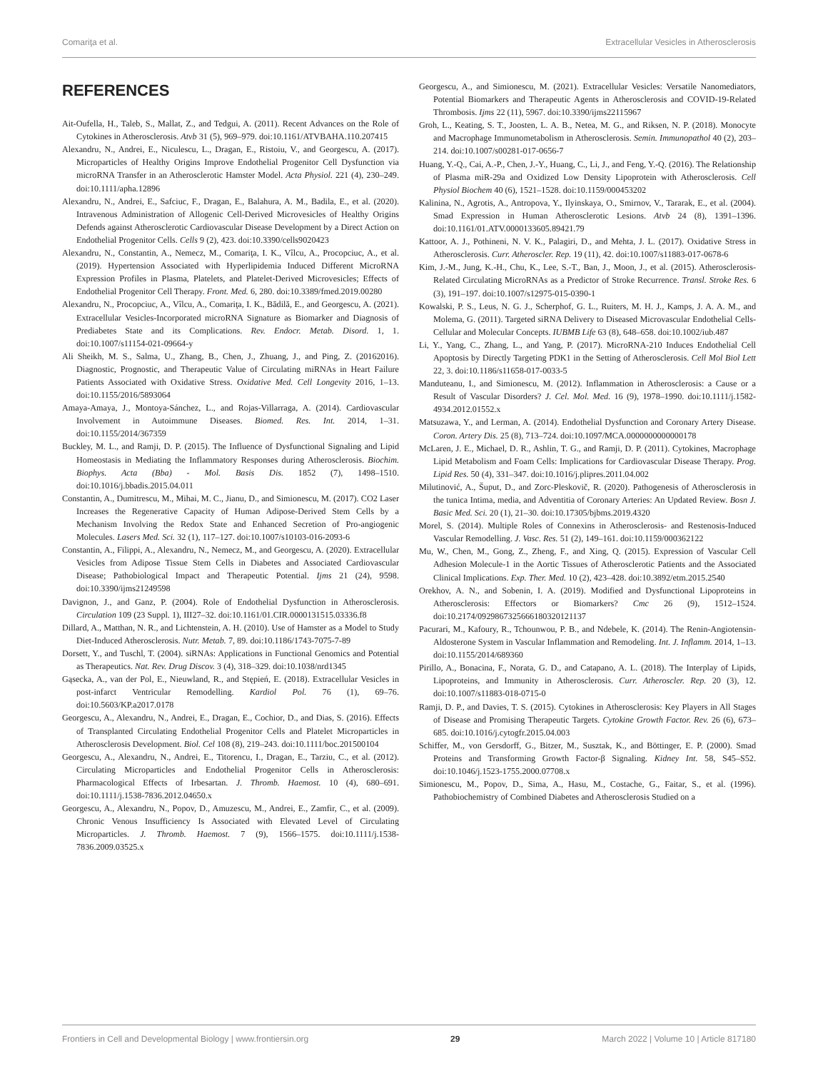Comariţa et al. Extracellular Vesicles in Atherosclerosis
REFERENCES
Ait-Oufella, H., Taleb, S., Mallat, Z., and Tedgui, A. (2011). Recent Advances on the Role of Cytokines in Atherosclerosis. Atvb 31 (5), 969–979. doi:10.1161/ATVBAHA.110.207415
Alexandru, N., Andrei, E., Niculescu, L., Dragan, E., Ristoiu, V., and Georgescu, A. (2017). Microparticles of Healthy Origins Improve Endothelial Progenitor Cell Dysfunction via microRNA Transfer in an Atherosclerotic Hamster Model. Acta Physiol. 221 (4), 230–249. doi:10.1111/apha.12896
Alexandru, N., Andrei, E., Safciuc, F., Dragan, E., Balahura, A. M., Badila, E., et al. (2020). Intravenous Administration of Allogenic Cell-Derived Microvesicles of Healthy Origins Defends against Atherosclerotic Cardiovascular Disease Development by a Direct Action on Endothelial Progenitor Cells. Cells 9 (2), 423. doi:10.3390/cells9020423
Alexandru, N., Constantin, A., Nemecz, M., Comariţa, I. K., Vîlcu, A., Procopciuc, A., et al. (2019). Hypertension Associated with Hyperlipidemia Induced Different MicroRNA Expression Profiles in Plasma, Platelets, and Platelet-Derived Microvesicles; Effects of Endothelial Progenitor Cell Therapy. Front. Med. 6, 280. doi:10.3389/fmed.2019.00280
Alexandru, N., Procopciuc, A., Vîlcu, A., Comariţa, I. K., Bădilă, E., and Georgescu, A. (2021). Extracellular Vesicles-Incorporated microRNA Signature as Biomarker and Diagnosis of Prediabetes State and its Complications. Rev. Endocr. Metab. Disord. 1, 1. doi:10.1007/s11154-021-09664-y
Ali Sheikh, M. S., Salma, U., Zhang, B., Chen, J., Zhuang, J., and Ping, Z. (20162016). Diagnostic, Prognostic, and Therapeutic Value of Circulating miRNAs in Heart Failure Patients Associated with Oxidative Stress. Oxidative Med. Cell Longevity 2016, 1–13. doi:10.1155/2016/5893064
Amaya-Amaya, J., Montoya-Sánchez, L., and Rojas-Villarraga, A. (2014). Cardiovascular Involvement in Autoimmune Diseases. Biomed. Res. Int. 2014, 1–31. doi:10.1155/2014/367359
Buckley, M. L., and Ramji, D. P. (2015). The Influence of Dysfunctional Signaling and Lipid Homeostasis in Mediating the Inflammatory Responses during Atherosclerosis. Biochim. Biophys. Acta (Bba) - Mol. Basis Dis. 1852 (7), 1498–1510. doi:10.1016/j.bbadis.2015.04.011
Constantin, A., Dumitrescu, M., Mihai, M. C., Jianu, D., and Simionescu, M. (2017). CO2 Laser Increases the Regenerative Capacity of Human Adipose-Derived Stem Cells by a Mechanism Involving the Redox State and Enhanced Secretion of Pro-angiogenic Molecules. Lasers Med. Sci. 32 (1), 117–127. doi:10.1007/s10103-016-2093-6
Constantin, A., Filippi, A., Alexandru, N., Nemecz, M., and Georgescu, A. (2020). Extracellular Vesicles from Adipose Tissue Stem Cells in Diabetes and Associated Cardiovascular Disease; Pathobiological Impact and Therapeutic Potential. Ijms 21 (24), 9598. doi:10.3390/ijms21249598
Davignon, J., and Ganz, P. (2004). Role of Endothelial Dysfunction in Atherosclerosis. Circulation 109 (23 Suppl. 1), III27–32. doi:10.1161/01.CIR.0000131515.03336.f8
Dillard, A., Matthan, N. R., and Lichtenstein, A. H. (2010). Use of Hamster as a Model to Study Diet-Induced Atherosclerosis. Nutr. Metab. 7, 89. doi:10.1186/1743-7075-7-89
Dorsett, Y., and Tuschl, T. (2004). siRNAs: Applications in Functional Genomics and Potential as Therapeutics. Nat. Rev. Drug Discov. 3 (4), 318–329. doi:10.1038/nrd1345
Gąsecka, A., van der Pol, E., Nieuwland, R., and Stępień, E. (2018). Extracellular Vesicles in post-infarct Ventricular Remodelling. Kardiol Pol. 76 (1), 69–76. doi:10.5603/KP.a2017.0178
Georgescu, A., Alexandru, N., Andrei, E., Dragan, E., Cochior, D., and Dias, S. (2016). Effects of Transplanted Circulating Endothelial Progenitor Cells and Platelet Microparticles in Atherosclerosis Development. Biol. Cel 108 (8), 219–243. doi:10.1111/boc.201500104
Georgescu, A., Alexandru, N., Andrei, E., Titorencu, I., Dragan, E., Tarziu, C., et al. (2012). Circulating Microparticles and Endothelial Progenitor Cells in Atherosclerosis: Pharmacological Effects of Irbesartan. J. Thromb. Haemost. 10 (4), 680–691. doi:10.1111/j.1538-7836.2012.04650.x
Georgescu, A., Alexandru, N., Popov, D., Amuzescu, M., Andrei, E., Zamfir, C., et al. (2009). Chronic Venous Insufficiency Is Associated with Elevated Level of Circulating Microparticles. J. Thromb. Haemost. 7 (9), 1566–1575. doi:10.1111/j.1538-7836.2009.03525.x
Georgescu, A., and Simionescu, M. (2021). Extracellular Vesicles: Versatile Nanomediators, Potential Biomarkers and Therapeutic Agents in Atherosclerosis and COVID-19-Related Thrombosis. Ijms 22 (11), 5967. doi:10.3390/ijms22115967
Groh, L., Keating, S. T., Joosten, L. A. B., Netea, M. G., and Riksen, N. P. (2018). Monocyte and Macrophage Immunometabolism in Atherosclerosis. Semin. Immunopathol 40 (2), 203–214. doi:10.1007/s00281-017-0656-7
Huang, Y.-Q., Cai, A.-P., Chen, J.-Y., Huang, C., Li, J., and Feng, Y.-Q. (2016). The Relationship of Plasma miR-29a and Oxidized Low Density Lipoprotein with Atherosclerosis. Cell Physiol Biochem 40 (6), 1521–1528. doi:10.1159/000453202
Kalinina, N., Agrotis, A., Antropova, Y., Ilyinskaya, O., Smirnov, V., Tararak, E., et al. (2004). Smad Expression in Human Atherosclerotic Lesions. Atvb 24 (8), 1391–1396. doi:10.1161/01.ATV.0000133605.89421.79
Kattoor, A. J., Pothineni, N. V. K., Palagiri, D., and Mehta, J. L. (2017). Oxidative Stress in Atherosclerosis. Curr. Atheroscler. Rep. 19 (11), 42. doi:10.1007/s11883-017-0678-6
Kim, J.-M., Jung, K.-H., Chu, K., Lee, S.-T., Ban, J., Moon, J., et al. (2015). Atherosclerosis-Related Circulating MicroRNAs as a Predictor of Stroke Recurrence. Transl. Stroke Res. 6 (3), 191–197. doi:10.1007/s12975-015-0390-1
Kowalski, P. S., Leus, N. G. J., Scherphof, G. L., Ruiters, M. H. J., Kamps, J. A. A. M., and Molema, G. (2011). Targeted siRNA Delivery to Diseased Microvascular Endothelial Cells-Cellular and Molecular Concepts. IUBMB Life 63 (8), 648–658. doi:10.1002/iub.487
Li, Y., Yang, C., Zhang, L., and Yang, P. (2017). MicroRNA-210 Induces Endothelial Cell Apoptosis by Directly Targeting PDK1 in the Setting of Atherosclerosis. Cell Mol Biol Lett 22, 3. doi:10.1186/s11658-017-0033-5
Manduteanu, I., and Simionescu, M. (2012). Inflammation in Atherosclerosis: a Cause or a Result of Vascular Disorders? J. Cel. Mol. Med. 16 (9), 1978–1990. doi:10.1111/j.1582-4934.2012.01552.x
Matsuzawa, Y., and Lerman, A. (2014). Endothelial Dysfunction and Coronary Artery Disease. Coron. Artery Dis. 25 (8), 713–724. doi:10.1097/MCA.0000000000000178
McLaren, J. E., Michael, D. R., Ashlin, T. G., and Ramji, D. P. (2011). Cytokines, Macrophage Lipid Metabolism and Foam Cells: Implications for Cardiovascular Disease Therapy. Prog. Lipid Res. 50 (4), 331–347. doi:10.1016/j.plipres.2011.04.002
Milutinović, A., Šuput, D., and Zorc-Pleskovič, R. (2020). Pathogenesis of Atherosclerosis in the tunica Intima, media, and Adventitia of Coronary Arteries: An Updated Review. Bosn J. Basic Med. Sci. 20 (1), 21–30. doi:10.17305/bjbms.2019.4320
Morel, S. (2014). Multiple Roles of Connexins in Atherosclerosis- and Restenosis-Induced Vascular Remodelling. J. Vasc. Res. 51 (2), 149–161. doi:10.1159/000362122
Mu, W., Chen, M., Gong, Z., Zheng, F., and Xing, Q. (2015). Expression of Vascular Cell Adhesion Molecule-1 in the Aortic Tissues of Atherosclerotic Patients and the Associated Clinical Implications. Exp. Ther. Med. 10 (2), 423–428. doi:10.3892/etm.2015.2540
Orekhov, A. N., and Sobenin, I. A. (2019). Modified and Dysfunctional Lipoproteins in Atherosclerosis: Effectors or Biomarkers? Cmc 26 (9), 1512–1524. doi:10.2174/0929867325666180320121137
Pacurari, M., Kafoury, R., Tchounwou, P. B., and Ndebele, K. (2014). The Renin-Angiotensin-Aldosterone System in Vascular Inflammation and Remodeling. Int. J. Inflamm. 2014, 1–13. doi:10.1155/2014/689360
Pirillo, A., Bonacina, F., Norata, G. D., and Catapano, A. L. (2018). The Interplay of Lipids, Lipoproteins, and Immunity in Atherosclerosis. Curr. Atheroscler. Rep. 20 (3), 12. doi:10.1007/s11883-018-0715-0
Ramji, D. P., and Davies, T. S. (2015). Cytokines in Atherosclerosis: Key Players in All Stages of Disease and Promising Therapeutic Targets. Cytokine Growth Factor. Rev. 26 (6), 673–685. doi:10.1016/j.cytogfr.2015.04.003
Schiffer, M., von Gersdorff, G., Bitzer, M., Susztak, K., and Böttinger, E. P. (2000). Smad Proteins and Transforming Growth Factor-β Signaling. Kidney Int. 58, S45–S52. doi:10.1046/j.1523-1755.2000.07708.x
Simionescu, M., Popov, D., Sima, A., Hasu, M., Costache, G., Faitar, S., et al. (1996). Pathobiochemistry of Combined Diabetes and Atherosclerosis Studied on a
Frontiers in Cell and Developmental Biology | www.frontiersin.org 29 March 2022 | Volume 10 | Article 817180